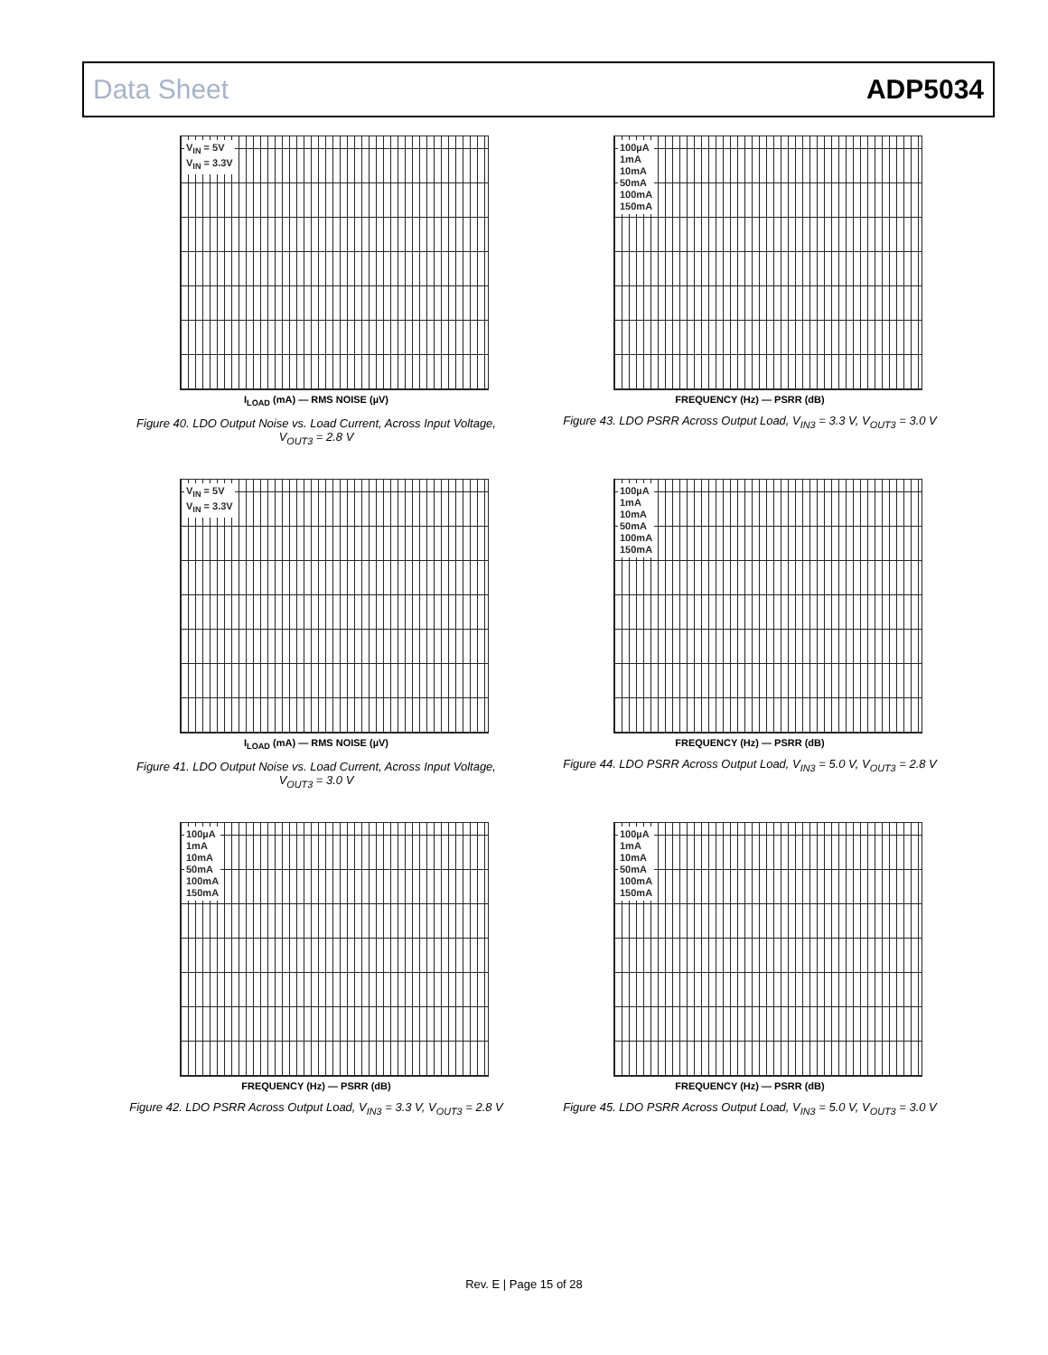Data Sheet ADP5034
V<sub>IN</sub> = 5V
V<sub>IN</sub> = 3.3V
I<sub>LOAD</sub> (mA) — RMS NOISE (µV)
Figure 40. LDO Output Noise vs. Load Current, Across Input Voltage, V<sub>OUT3</sub> = 2.8 V
100µA
1mA
10mA
50mA
100mA
150mA
FREQUENCY (Hz) — PSRR (dB)
Figure 43. LDO PSRR Across Output Load, V<sub>IN3</sub> = 3.3 V, V<sub>OUT3</sub> = 3.0 V
V<sub>IN</sub> = 5V
V<sub>IN</sub> = 3.3V
I<sub>LOAD</sub> (mA) — RMS NOISE (µV)
Figure 41. LDO Output Noise vs. Load Current, Across Input Voltage, V<sub>OUT3</sub> = 3.0 V
100µA
1mA
10mA
50mA
100mA
150mA
FREQUENCY (Hz) — PSRR (dB)
Figure 44. LDO PSRR Across Output Load, V<sub>IN3</sub> = 5.0 V, V<sub>OUT3</sub> = 2.8 V
100µA
1mA
10mA
50mA
100mA
150mA
FREQUENCY (Hz) — PSRR (dB)
Figure 42. LDO PSRR Across Output Load, V<sub>IN3</sub> = 3.3 V, V<sub>OUT3</sub> = 2.8 V
100µA
1mA
10mA
50mA
100mA
150mA
FREQUENCY (Hz) — PSRR (dB)
Figure 45. LDO PSRR Across Output Load, V<sub>IN3</sub> = 5.0 V, V<sub>OUT3</sub> = 3.0 V
Rev. E | Page 15 of 28